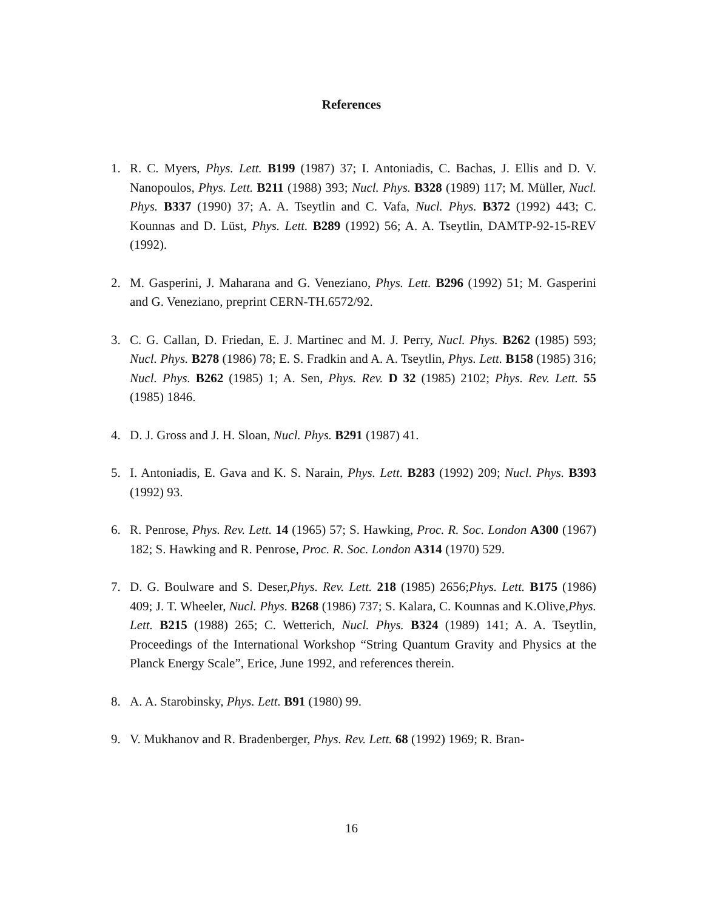References
1. R. C. Myers, Phys. Lett. B199 (1987) 37; I. Antoniadis, C. Bachas, J. Ellis and D. V. Nanopoulos, Phys. Lett. B211 (1988) 393; Nucl. Phys. B328 (1989) 117; M. Müller, Nucl. Phys. B337 (1990) 37; A. A. Tseytlin and C. Vafa, Nucl. Phys. B372 (1992) 443; C. Kounnas and D. Lüst, Phys. Lett. B289 (1992) 56; A. A. Tseytlin, DAMTP-92-15-REV (1992).
2. M. Gasperini, J. Maharana and G. Veneziano, Phys. Lett. B296 (1992) 51; M. Gasperini and G. Veneziano, preprint CERN-TH.6572/92.
3. C. G. Callan, D. Friedan, E. J. Martinec and M. J. Perry, Nucl. Phys. B262 (1985) 593; Nucl. Phys. B278 (1986) 78; E. S. Fradkin and A. A. Tseytlin, Phys. Lett. B158 (1985) 316; Nucl. Phys. B262 (1985) 1; A. Sen, Phys. Rev. D 32 (1985) 2102; Phys. Rev. Lett. 55 (1985) 1846.
4. D. J. Gross and J. H. Sloan, Nucl. Phys. B291 (1987) 41.
5. I. Antoniadis, E. Gava and K. S. Narain, Phys. Lett. B283 (1992) 209; Nucl. Phys. B393 (1992) 93.
6. R. Penrose, Phys. Rev. Lett. 14 (1965) 57; S. Hawking, Proc. R. Soc. London A300 (1967) 182; S. Hawking and R. Penrose, Proc. R. Soc. London A314 (1970) 529.
7. D. G. Boulware and S. Deser,Phys. Rev. Lett. 218 (1985) 2656;Phys. Lett. B175 (1986) 409; J. T. Wheeler, Nucl. Phys. B268 (1986) 737; S. Kalara, C. Kounnas and K.Olive,Phys. Lett. B215 (1988) 265; C. Wetterich, Nucl. Phys. B324 (1989) 141; A. A. Tseytlin, Proceedings of the International Workshop “String Quantum Gravity and Physics at the Planck Energy Scale”, Erice, June 1992, and references therein.
8. A. A. Starobinsky, Phys. Lett. B91 (1980) 99.
9. V. Mukhanov and R. Bradenberger, Phys. Rev. Lett. 68 (1992) 1969; R. Bran-
16